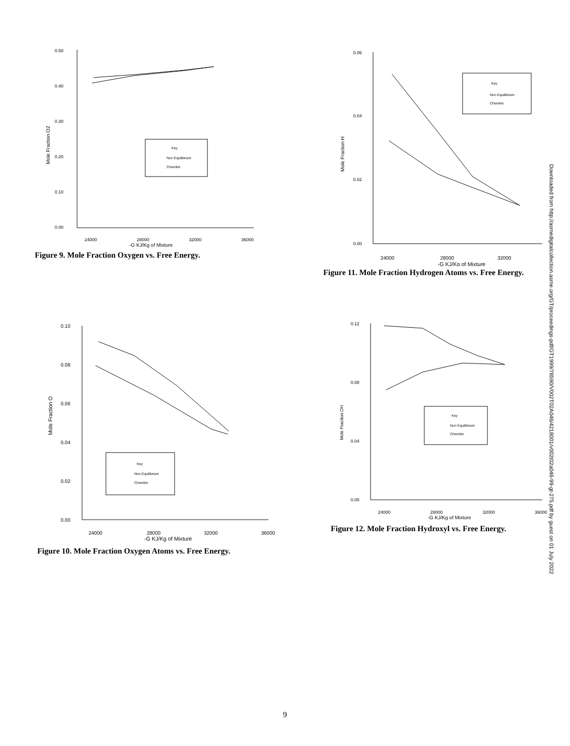0.50
0.40
0.30
0.20
0.10
0.00
24000
28000
32000
36000
-G KJ/Kg of Mixture
Mole Fraction O2
Key
Non Equilibrium
Chemkin
Figure 9. Mole Fraction Oxygen vs. Free Energy.
0.06
0.04
0.02
0.00
24000
28000
32000
-G KJ/Kg of Mixture
Mole Fraction H
Key
Non Equilibrium
Chemkin
Figure 11. Mole Fraction Hydrogen Atoms vs. Free Energy.
0.10
0.08
0.06
0.04
0.02
0.00
24000
28000
32000
36000
-G KJ/Kg of Mixture
Mole Fraction O
Key
Non Equilibrium
Chemkin
Figure 10. Mole Fraction Oxygen Atoms vs. Free Energy.
0.12
0.08
0.04
0.00
24000
28000
32000
36000
-G KJ/Kg of Mixture
Mole Fraction OH
Key
Non Equilibrium
Chemkin
Figure 12. Mole Fraction Hydroxyl vs. Free Energy.
Downloaded from http://asmedigitalcollection.asme.org/GT/proceedings-pdf/GT1999/78590/V002T02A046/4218001/v002t02a046-99-gt-275.pdf by guest on 01 July 2022
9